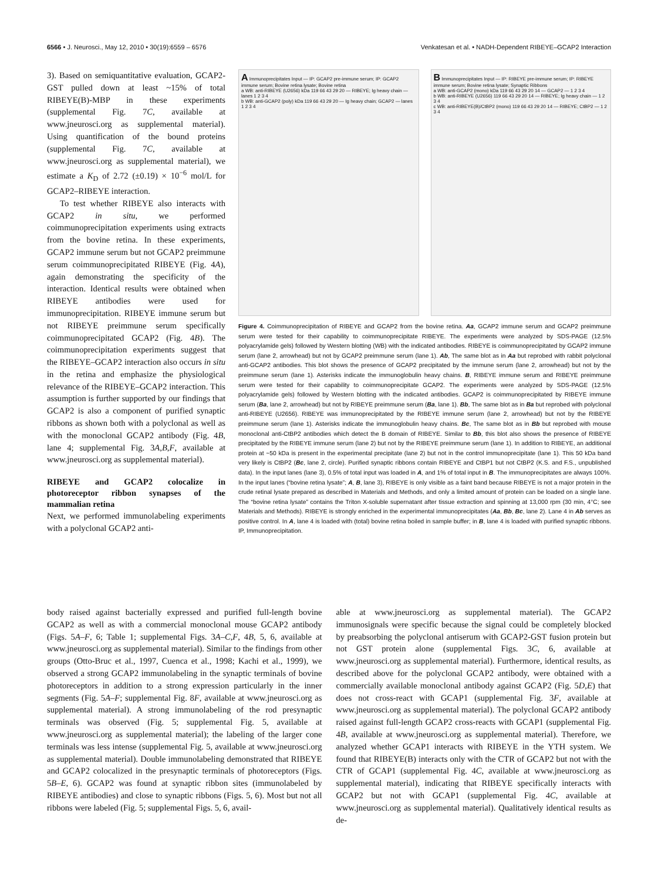6566 • J. Neurosci., May 12, 2010 • 30(19):6559 – 6576 Venkatesan et al. • NADH-Dependent RIBEYE–GCAP2 Interaction
3). Based on semiquantitative evaluation, GCAP2-GST pulled down at least ~15% of total RIBEYE(B)-MBP in these experiments (supplemental Fig. 7C, available at www.jneurosci.org as supplemental material). Using quantification of the bound proteins (supplemental Fig. 7C, available at www.jneurosci.org as supplemental material), we estimate a K<sub>D</sub> of 2.72 (±0.19) × 10<sup>−6</sup> mol/L for GCAP2–RIBEYE interaction.
To test whether RIBEYE also interacts with GCAP2 in situ, we performed coimmunoprecipitation experiments using extracts from the bovine retina. In these experiments, GCAP2 immune serum but not GCAP2 preimmune serum coimmunoprecipitated RIBEYE (Fig. 4A), again demonstrating the specificity of the interaction. Identical results were obtained when RIBEYE antibodies were used for immunoprecipitation. RIBEYE immune serum but not RIBEYE preimmune serum specifically coimmunoprecipitated GCAP2 (Fig. 4B). The coimmunoprecipitation experiments suggest that the RIBEYE–GCAP2 interaction also occurs in situ in the retina and emphasize the physiological relevance of the RIBEYE–GCAP2 interaction. This assumption is further supported by our findings that GCAP2 is also a component of purified synaptic ribbons as shown both with a polyclonal as well as with the monoclonal GCAP2 antibody (Fig. 4B, lane 4; supplemental Fig. 3A,B,F, available at www.jneurosci.org as supplemental material).
RIBEYE and GCAP2 colocalize in photoreceptor ribbon synapses of the mammalian retina
Next, we performed immunolabeling experiments with a polyclonal GCAP2 anti-
A Immunoprecipitates Input — IP: GCAP2 pre-immune serum; IP: GCAP2 immune serum; Bovine retina lysate; Bovine retina
a WB: anti-RIBEYE (U2656) kDa 119 66 43 29 20 — RIBEYE; Ig heavy chain — lanes 1 2 3 4
b WB: anti-GCAP2 (poly) kDa 119 66 43 29 20 — Ig heavy chain; GCAP2 — lanes 1 2 3 4
B Immunoprecipitates Input — IP: RIBEYE pre-immune serum; IP: RIBEYE immune serum; Bovine retina lysate; Synaptic Ribbons
a WB: anti-GCAP2 (mono) kDa 119 66 43 29 20 14 — GCAP2 — 1 2 3 4
b WB: anti-RIBEYE (U2656) 119 66 43 29 20 14 — RIBEYE; Ig heavy chain — 1 2 3 4
c WB: anti-RIBEYE(B)/CtBP2 (mono) 119 66 43 29 20 14 — RIBEYE; CtBP2 — 1 2 3 4
Figure 4. Coimmunoprecipitation of RIBEYE and GCAP2 from the bovine retina. Aa, GCAP2 immune serum and GCAP2 preimmune serum were tested for their capability to coimmunoprecipitate RIBEYE. The experiments were analyzed by SDS-PAGE (12.5% polyacrylamide gels) followed by Western blotting (WB) with the indicated antibodies. RIBEYE is coimmunoprecipitated by GCAP2 immune serum (lane 2, arrowhead) but not by GCAP2 preimmune serum (lane 1). Ab, The same blot as in Aa but reprobed with rabbit polyclonal anti-GCAP2 antibodies. This blot shows the presence of GCAP2 precipitated by the immune serum (lane 2, arrowhead) but not by the preimmune serum (lane 1). Asterisks indicate the immunoglobulin heavy chains. B, RIBEYE immune serum and RIBEYE preimmune serum were tested for their capability to coimmunoprecipitate GCAP2. The experiments were analyzed by SDS-PAGE (12.5% polyacrylamide gels) followed by Western blotting with the indicated antibodies. GCAP2 is coimmunoprecipitated by RIBEYE immune serum (Ba, lane 2, arrowhead) but not by RIBEYE preimmune serum (Ba, lane 1). Bb, The same blot as in Ba but reprobed with polyclonal anti-RIBEYE (U2656). RIBEYE was immunoprecipitated by the RIBEYE immune serum (lane 2, arrowhead) but not by the RIBEYE preimmune serum (lane 1). Asterisks indicate the immunoglobulin heavy chains. Bc, The same blot as in Bb but reprobed with mouse monoclonal anti-CtBP2 antibodies which detect the B domain of RIBEYE. Similar to Bb, this blot also shows the presence of RIBEYE precipitated by the RIBEYE immune serum (lane 2) but not by the RIBEYE preimmune serum (lane 1). In addition to RIBEYE, an additional protein at ~50 kDa is present in the experimental precipitate (lane 2) but not in the control immunoprecipitate (lane 1). This 50 kDa band very likely is CtBP2 (Bc, lane 2, circle). Purified synaptic ribbons contain RIBEYE and CtBP1 but not CtBP2 (K.S. and F.S., unpublished data). In the input lanes (lane 3), 0.5% of total input was loaded in A, and 1% of total input in B. The immunoprecipitates are always 100%. In the input lanes (“bovine retina lysate”; A, B, lane 3), RIBEYE is only visible as a faint band because RIBEYE is not a major protein in the crude retinal lysate prepared as described in Materials and Methods, and only a limited amount of protein can be loaded on a single lane. The “bovine retina lysate” contains the Triton X-soluble supernatant after tissue extraction and spinning at 13,000 rpm (30 min, 4°C; see Materials and Methods). RIBEYE is strongly enriched in the experimental immunoprecipitates (Aa, Bb, Bc, lane 2). Lane 4 in Ab serves as positive control. In A, lane 4 is loaded with (total) bovine retina boiled in sample buffer; in B, lane 4 is loaded with purified synaptic ribbons. IP, Immunoprecipitation.
body raised against bacterially expressed and purified full-length bovine GCAP2 as well as with a commercial monoclonal mouse GCAP2 antibody (Figs. 5A–F, 6; Table 1; supplemental Figs. 3A–C,F, 4B, 5, 6, available at www.jneurosci.org as supplemental material). Similar to the findings from other groups (Otto-Bruc et al., 1997, Cuenca et al., 1998; Kachi et al., 1999), we observed a strong GCAP2 immunolabeling in the synaptic terminals of bovine photoreceptors in addition to a strong expression particularly in the inner segments (Fig. 5A–F; supplemental Fig. 8F, available at www.jneurosci.org as supplemental material). A strong immunolabeling of the rod presynaptic terminals was observed (Fig. 5; supplemental Fig. 5, available at www.jneurosci.org as supplemental material); the labeling of the larger cone terminals was less intense (supplemental Fig. 5, available at www.jneurosci.org as supplemental material). Double immunolabeling demonstrated that RIBEYE and GCAP2 colocalized in the presynaptic terminals of photoreceptors (Figs. 5B–E, 6). GCAP2 was found at synaptic ribbon sites (immunolabeled by RIBEYE antibodies) and close to synaptic ribbons (Figs. 5, 6). Most but not all ribbons were labeled (Fig. 5; supplemental Figs. 5, 6, avail-
able at www.jneurosci.org as supplemental material). The GCAP2 immunosignals were specific because the signal could be completely blocked by preabsorbing the polyclonal antiserum with GCAP2-GST fusion protein but not GST protein alone (supplemental Figs. 3C, 6, available at www.jneurosci.org as supplemental material). Furthermore, identical results, as described above for the polyclonal GCAP2 antibody, were obtained with a commercially available monoclonal antibody against GCAP2 (Fig. 5D,E) that does not cross-react with GCAP1 (supplemental Fig. 3F, available at www.jneurosci.org as supplemental material). The polyclonal GCAP2 antibody raised against full-length GCAP2 cross-reacts with GCAP1 (supplemental Fig. 4B, available at www.jneurosci.org as supplemental material). Therefore, we analyzed whether GCAP1 interacts with RIBEYE in the YTH system. We found that RIBEYE(B) interacts only with the CTR of GCAP2 but not with the CTR of GCAP1 (supplemental Fig. 4C, available at www.jneurosci.org as supplemental material), indicating that RIBEYE specifically interacts with GCAP2 but not with GCAP1 (supplemental Fig. 4C, available at www.jneurosci.org as supplemental material). Qualitatively identical results as de-